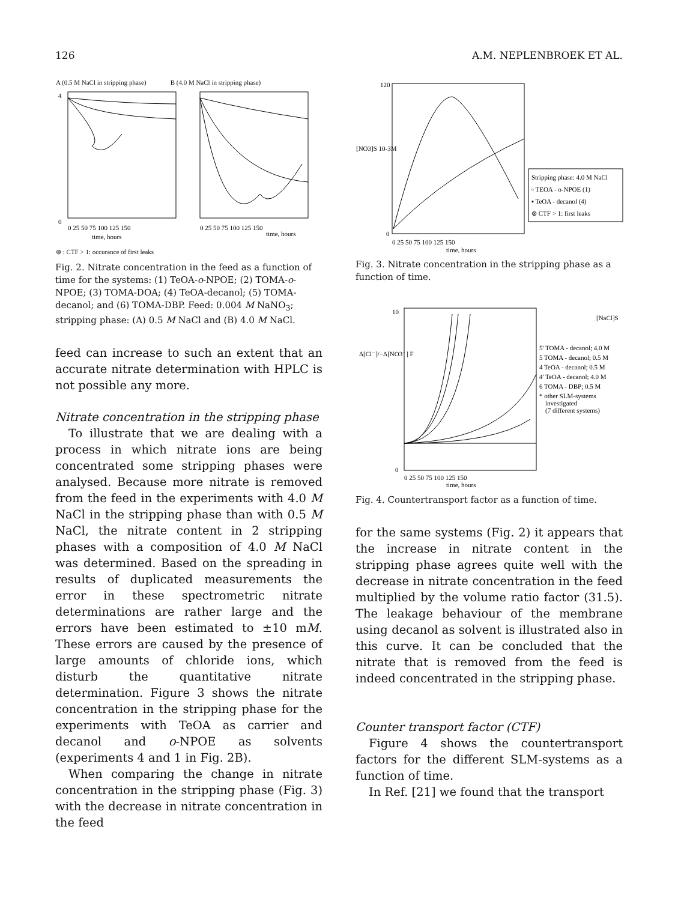126 A.M. NEPLENBROEK ET AL.
A (0.5 M NaCl in stripping phase) B (4.0 M NaCl in stripping phase)
4
0
0 25 50 75 100 125 150
0 25 50 75 100 125 150
time, hours
time, hours
⊗ : CTF > 1: occurance of first leaks
Fig. 2. Nitrate concentration in the feed as a function of time for the systems: (1) TeOA-o-NPOE; (2) TOMA-o-NPOE; (3) TOMA-DOA; (4) TeOA-decanol; (5) TOMA-decanol; and (6) TOMA-DBP. Feed: 0.004 M NaNO<sub>3</sub>; stripping phase: (A) 0.5 M NaCl and (B) 4.0 M NaCl.
feed can increase to such an extent that an accurate nitrate determination with HPLC is not possible any more.
Nitrate concentration in the stripping phase
To illustrate that we are dealing with a process in which nitrate ions are being concentrated some stripping phases were analysed. Because more nitrate is removed from the feed in the experiments with 4.0 M NaCl in the stripping phase than with 0.5 M NaCl, the nitrate content in 2 stripping phases with a composition of 4.0 M NaCl was determined. Based on the spreading in results of duplicated measurements the error in these spectrometric nitrate determinations are rather large and the errors have been estimated to ±10 mM. These errors are caused by the presence of large amounts of chloride ions, which disturb the quantitative nitrate determination. Figure 3 shows the nitrate concentration in the stripping phase for the experiments with TeOA as carrier and decanol and o-NPOE as solvents (experiments 4 and 1 in Fig. 2B).
When comparing the change in nitrate concentration in the stripping phase (Fig. 3) with the decrease in nitrate concentration in the feed
120
0
[NO3]S 10-3M
0 25 50 75 100 125 150
time, hours
Stripping phase: 4.0 M NaCl
▫ TEOA - o-NPOE (1)
▪ TeOA - decanol (4)
⊗ CTF > 1: first leaks
Fig. 3. Nitrate concentration in the stripping phase as a function of time.
10
0
Δ[Cl⁻]/−Δ[NO3⁻] F
0 25 50 75 100 125 150
time, hours
[NaCl]S
5' TOMA - decanol; 4.0 M
5 TOMA - decanol; 0.5 M
4 TeOA - decanol; 0.5 M
4' TeOA - decanol; 4.0 M
6 TOMA - DBP; 0.5 M
* other SLM-systems
investigated
(7 different systems)
Fig. 4. Countertransport factor as a function of time.
for the same systems (Fig. 2) it appears that the increase in nitrate content in the stripping phase agrees quite well with the decrease in nitrate concentration in the feed multiplied by the volume ratio factor (31.5). The leakage behaviour of the membrane using decanol as solvent is illustrated also in this curve. It can be concluded that the nitrate that is removed from the feed is indeed concentrated in the stripping phase.
Counter transport factor (CTF)
Figure 4 shows the countertransport factors for the different SLM-systems as a function of time.
In Ref. [21] we found that the transport